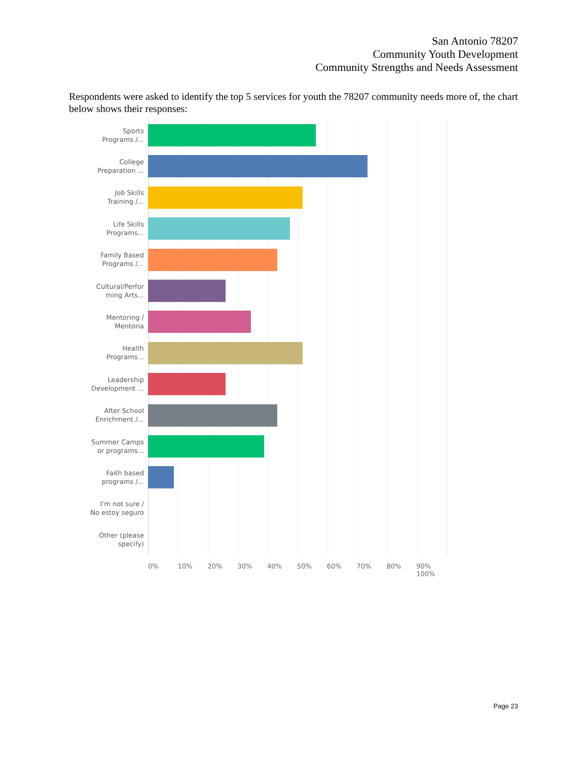San Antonio 78207
Community Youth Development
Community Strengths and Needs Assessment
Respondents were asked to identify the top 5 services for youth the 78207 community needs more of, the chart below shows their responses:
Sports
Programs /...
College
Preparation ...
Job Skills
Training /...
Life Skills
Programs...
Family Based
Programs /...
Cultural/Perfor
ming Arts...
Mentoring /
Mentoria
Health
Programs...
Leadership
Development ...
After School
Enrichment /...
Summer Camps
or programs...
Faith based
programs /...
I'm not sure /
No estoy seguro
Other (please
specify)
0% 10% 20% 30% 40% 50% 60% 70% 80% 90% 100%
Page 23